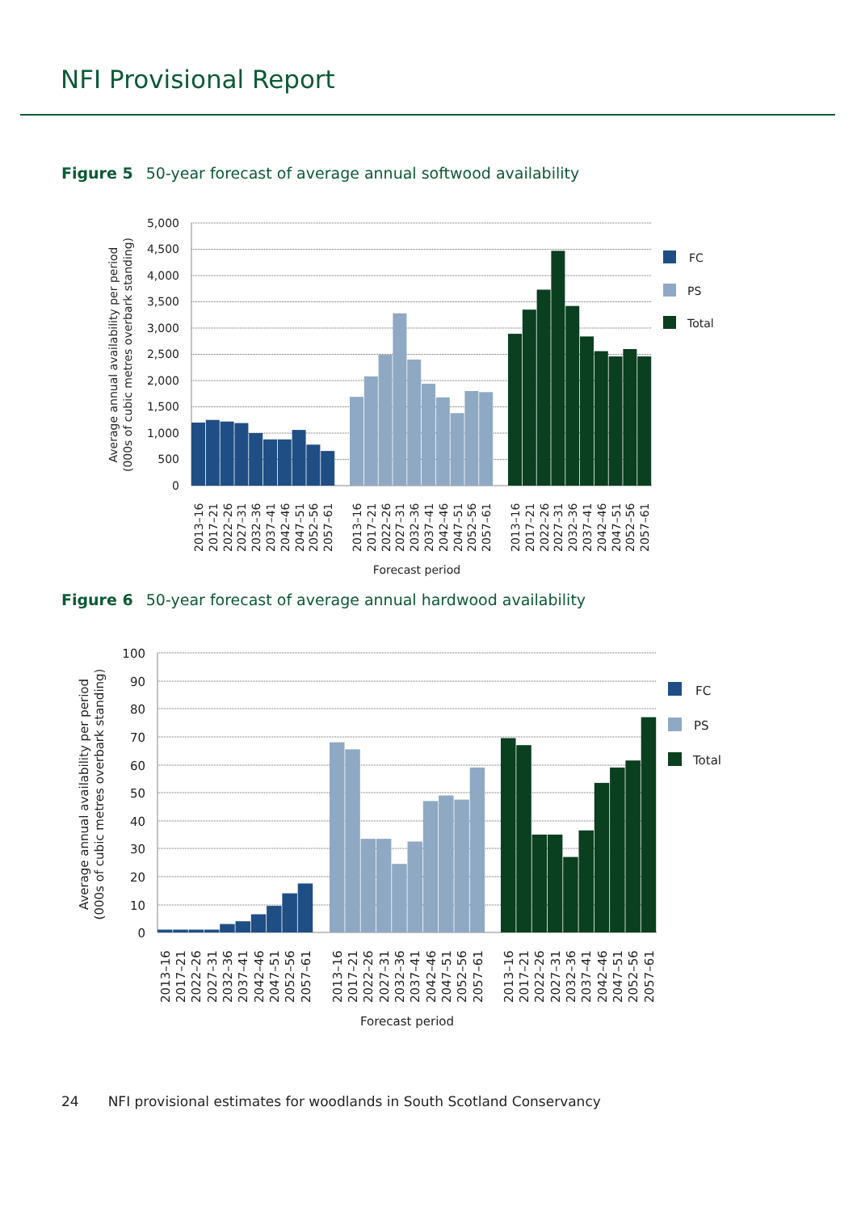NFI Provisional Report
Figure 5 50-year forecast of average annual softwood availability
5,000
4,500
4,000
3,500
3,000
2,500
2,000
1,500
1,000
500
0
Average annual availability per period
(000s of cubic metres overbark standing)
2013–16
2017–21
2022–26
2027–31
2032–36
2037–41
2042–46
2047–51
2052–56
2057–61
2013–16
2017–21
2022–26
2027–31
2032–36
2037–41
2042–46
2047–51
2052–56
2057–61
2013–16
2017–21
2022–26
2027–31
2032–36
2037–41
2042–46
2047–51
2052–56
2057–61
Forecast period
FC
PS
Total
Figure 6 50-year forecast of average annual hardwood availability
100
90
80
70
60
50
40
30
20
10
0
Average annual availability per period
(000s of cubic metres overbark standing)
2013–16
2017–21
2022–26
2027–31
2032–36
2037–41
2042–46
2047–51
2052–56
2057–61
2013–16
2017–21
2022–26
2027–31
2032–36
2037–41
2042–46
2047–51
2052–56
2057–61
2013–16
2017–21
2022–26
2027–31
2032–36
2037–41
2042–46
2047–51
2052–56
2057–61
Forecast period
FC
PS
Total
24 NFI provisional estimates for woodlands in South Scotland Conservancy